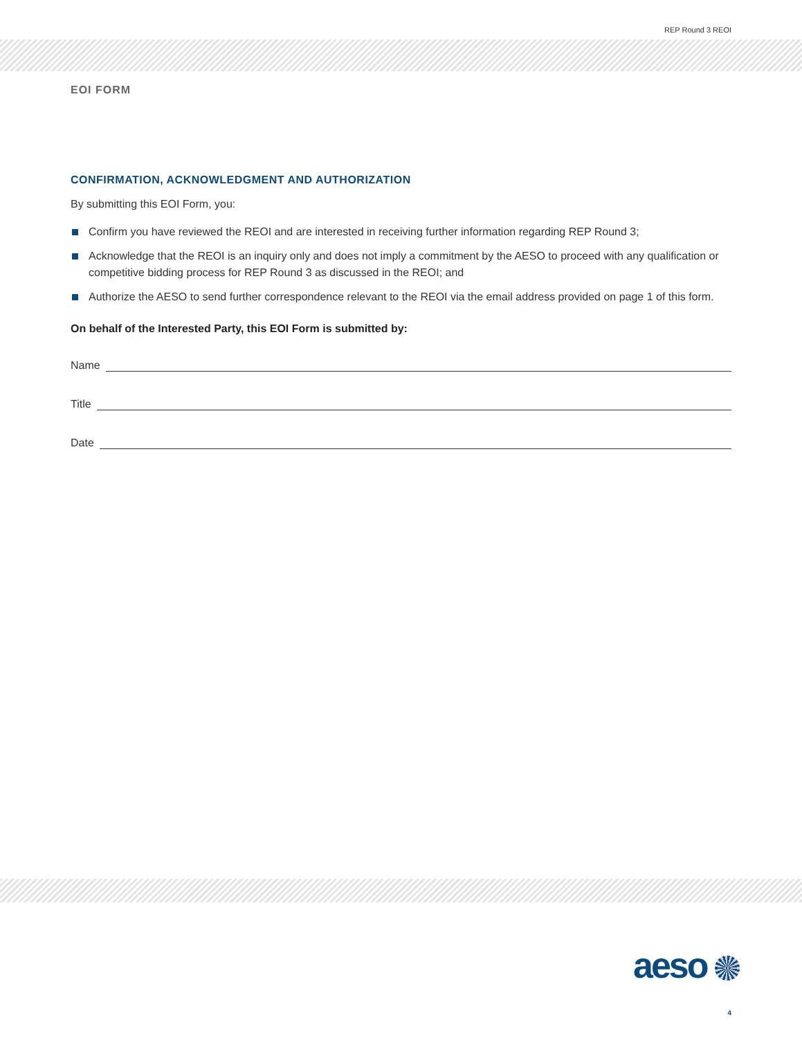REP Round 3 REOI
EOI FORM
CONFIRMATION, ACKNOWLEDGMENT AND AUTHORIZATION
By submitting this EOI Form, you:
Confirm you have reviewed the REOI and are interested in receiving further information regarding REP Round 3;
Acknowledge that the REOI is an inquiry only and does not imply a commitment by the AESO to proceed with any qualification or competitive bidding process for REP Round 3 as discussed in the REOI; and
Authorize the AESO to send further correspondence relevant to the REOI via the email address provided on page 1 of this form.
On behalf of the Interested Party, this EOI Form is submitted by:
Name
Title
Date
aeso
4